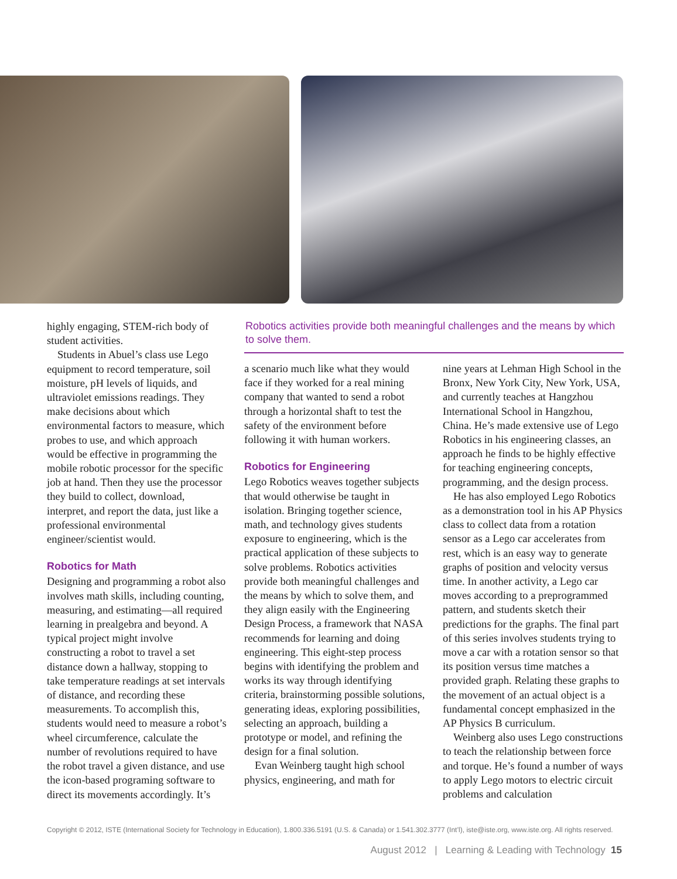highly engaging, STEM-rich body of student activities.
Students in Abuel’s class use Lego equipment to record temperature, soil moisture, pH levels of liquids, and ultraviolet emissions readings. They make decisions about which environmental factors to measure, which probes to use, and which approach would be effective in programming the mobile robotic processor for the specific job at hand. Then they use the processor they build to collect, download, interpret, and report the data, just like a professional environmental engineer/scientist would.
Robotics for Math
Designing and programming a robot also involves math skills, including counting, measuring, and estimating—all required learning in prealgebra and beyond. A typical project might involve constructing a robot to travel a set distance down a hallway, stopping to take temperature readings at set intervals of distance, and recording these measurements. To accomplish this, students would need to measure a robot’s wheel circumference, calculate the number of revolutions required to have the robot travel a given distance, and use the icon-based programing software to direct its movements accordingly. It’s
Robotics activities provide both meaningful challenges and the means by which to solve them.
a scenario much like what they would face if they worked for a real mining company that wanted to send a robot through a horizontal shaft to test the safety of the environment before following it with human workers.
Robotics for Engineering
Lego Robotics weaves together subjects that would otherwise be taught in isolation. Bringing together science, math, and technology gives students exposure to engineering, which is the practical application of these subjects to solve problems. Robotics activities provide both meaningful challenges and the means by which to solve them, and they align easily with the Engineering Design Process, a framework that NASA recommends for learning and doing engineering. This eight-step process begins with identifying the problem and works its way through identifying criteria, brainstorming possible solutions, generating ideas, exploring possibilities, selecting an approach, building a prototype or model, and refining the design for a final solution.
Evan Weinberg taught high school physics, engineering, and math for
nine years at Lehman High School in the Bronx, New York City, New York, USA, and currently teaches at Hangzhou International School in Hangzhou, China. He’s made extensive use of Lego Robotics in his engineering classes, an approach he finds to be highly effective for teaching engineering concepts, programming, and the design process.
He has also employed Lego Robotics as a demonstration tool in his AP Physics class to collect data from a rotation sensor as a Lego car accelerates from rest, which is an easy way to generate graphs of position and velocity versus time. In another activity, a Lego car moves according to a preprogrammed pattern, and students sketch their predictions for the graphs. The final part of this series involves students trying to move a car with a rotation sensor so that its position versus time matches a provided graph. Relating these graphs to the movement of an actual object is a fundamental concept emphasized in the AP Physics B curriculum.
Weinberg also uses Lego constructions to teach the relationship between force and torque. He’s found a number of ways to apply Lego motors to electric circuit problems and calculation
Copyright © 2012, ISTE (International Society for Technology in Education), 1.800.336.5191 (U.S. & Canada) or 1.541.302.3777 (Int’l), iste@iste.org, www.iste.org. All rights reserved.
August 2012 | Learning & Leading with Technology 15